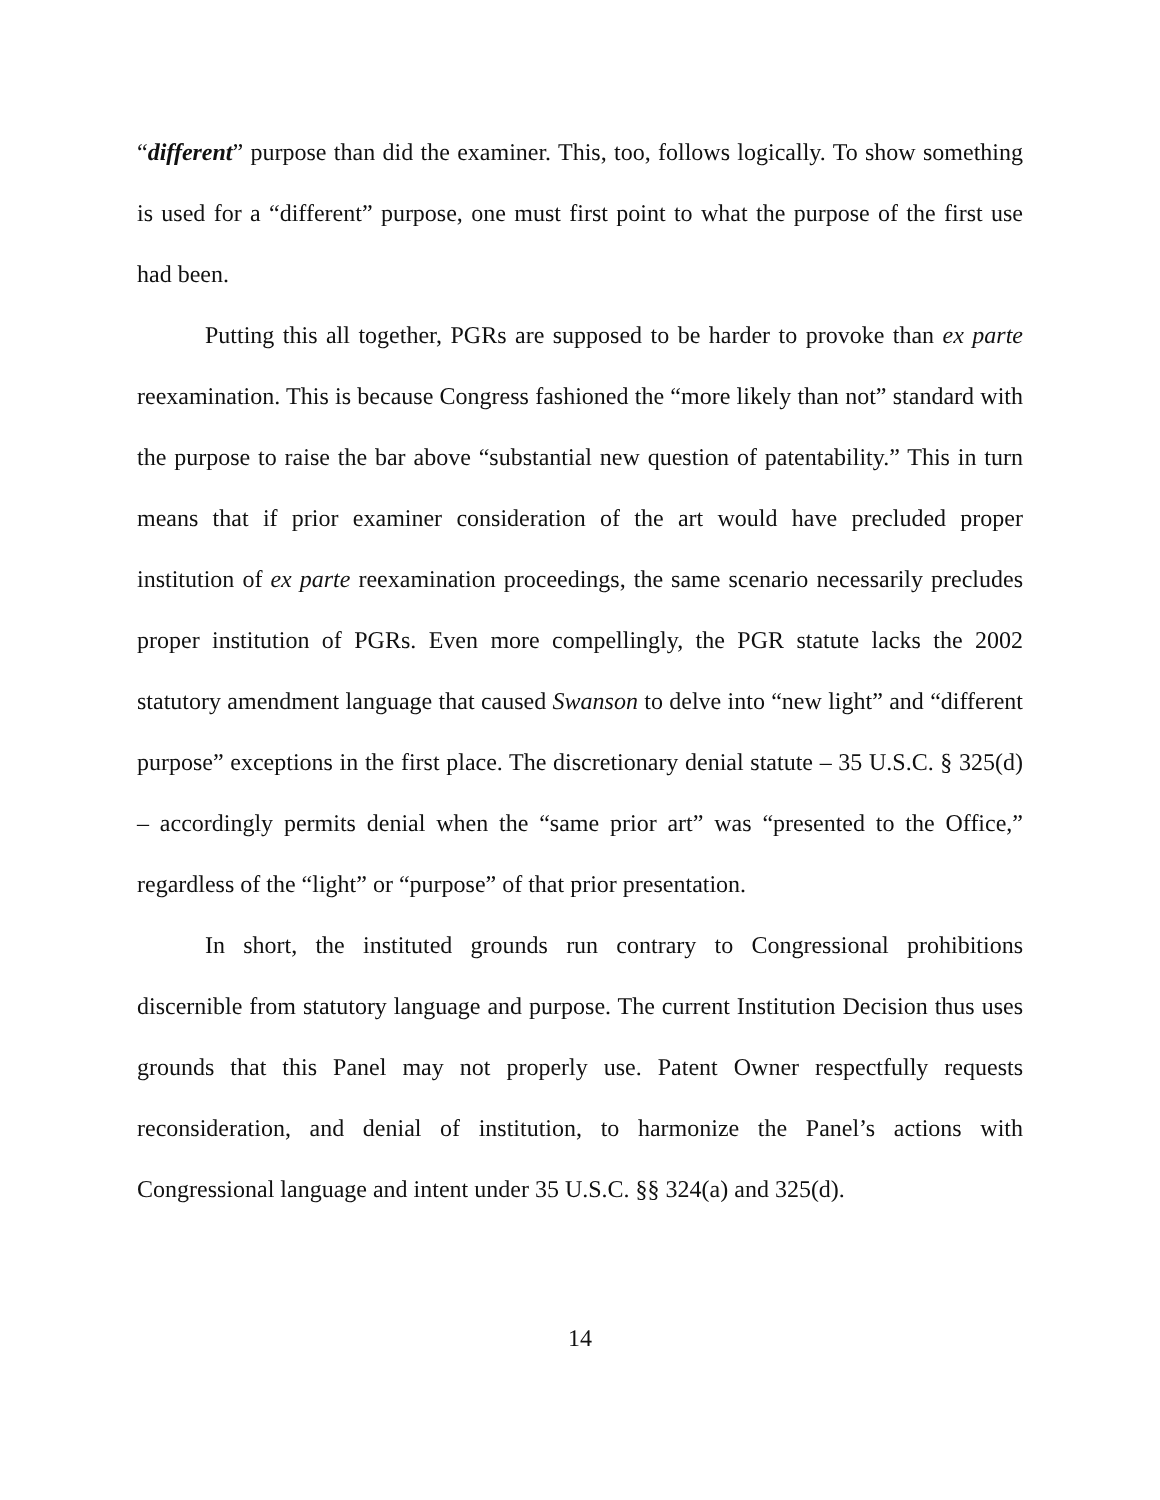“different” purpose than did the examiner. This, too, follows logically. To show something is used for a “different” purpose, one must first point to what the purpose of the first use had been.
Putting this all together, PGRs are supposed to be harder to provoke than ex parte reexamination. This is because Congress fashioned the “more likely than not” standard with the purpose to raise the bar above “substantial new question of patentability.” This in turn means that if prior examiner consideration of the art would have precluded proper institution of ex parte reexamination proceedings, the same scenario necessarily precludes proper institution of PGRs. Even more compellingly, the PGR statute lacks the 2002 statutory amendment language that caused Swanson to delve into “new light” and “different purpose” exceptions in the first place. The discretionary denial statute – 35 U.S.C. § 325(d) – accordingly permits denial when the “same prior art” was “presented to the Office,” regardless of the “light” or “purpose” of that prior presentation.
In short, the instituted grounds run contrary to Congressional prohibitions discernible from statutory language and purpose. The current Institution Decision thus uses grounds that this Panel may not properly use. Patent Owner respectfully requests reconsideration, and denial of institution, to harmonize the Panel’s actions with Congressional language and intent under 35 U.S.C. §§ 324(a) and 325(d).
14